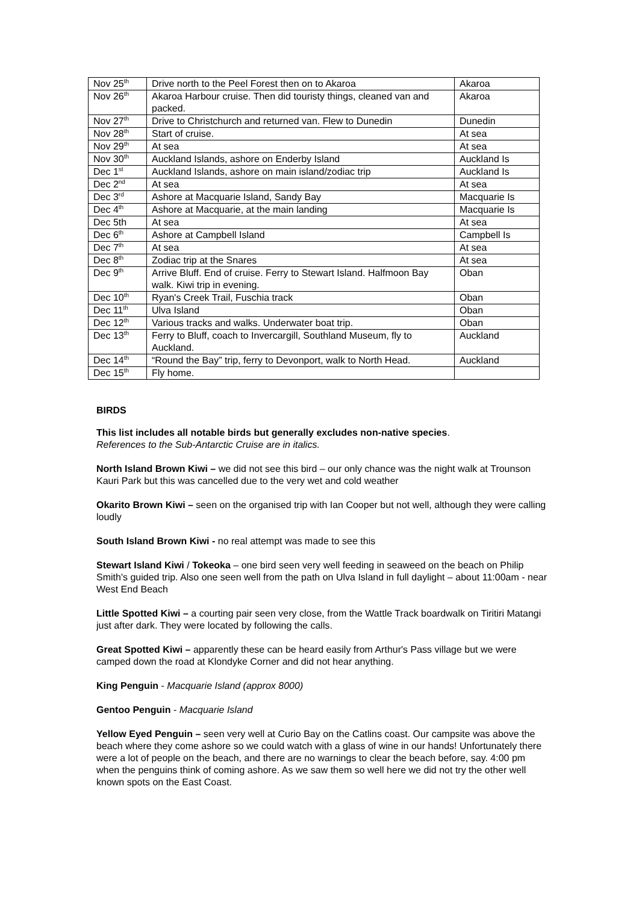| Nov 25<sup>th</sup> | Drive north to the Peel Forest then on to Akaroa | Akaroa |
| Nov 26<sup>th</sup> | Akaroa Harbour cruise. Then did touristy things, cleaned van and packed. | Akaroa |
| Nov 27<sup>th</sup> | Drive to Christchurch and returned van. Flew to Dunedin | Dunedin |
| Nov 28<sup>th</sup> | Start of cruise. | At sea |
| Nov 29<sup>th</sup> | At sea | At sea |
| Nov 30<sup>th</sup> | Auckland Islands, ashore on Enderby Island | Auckland Is |
| Dec 1<sup>st</sup> | Auckland Islands, ashore on main island/zodiac trip | Auckland Is |
| Dec 2<sup>nd</sup> | At sea | At sea |
| Dec 3<sup>rd</sup> | Ashore at Macquarie Island, Sandy Bay | Macquarie Is |
| Dec 4<sup>th</sup> | Ashore at Macquarie, at the main landing | Macquarie Is |
| Dec 5th | At sea | At sea |
| Dec 6<sup>th</sup> | Ashore at Campbell Island | Campbell Is |
| Dec 7<sup>th</sup> | At sea | At sea |
| Dec 8<sup>th</sup> | Zodiac trip at the Snares | At sea |
| Dec 9<sup>th</sup> | Arrive Bluff. End of cruise. Ferry to Stewart Island. Halfmoon Bay walk. Kiwi trip in evening. | Oban |
| Dec 10<sup>th</sup> | Ryan's Creek Trail, Fuschia track | Oban |
| Dec 11<sup>th</sup> | Ulva Island | Oban |
| Dec 12<sup>th</sup> | Various tracks and walks. Underwater boat trip. | Oban |
| Dec 13<sup>th</sup> | Ferry to Bluff, coach to Invercargill, Southland Museum, fly to Auckland. | Auckland |
| Dec 14<sup>th</sup> | “Round the Bay” trip, ferry to Devonport, walk to North Head. | Auckland |
| Dec 15<sup>th</sup> | Fly home. | |
BIRDS
This list includes all notable birds but generally excludes non-native species.
References to the Sub-Antarctic Cruise are in italics.
North Island Brown Kiwi – we did not see this bird – our only chance was the night walk at Trounson Kauri Park but this was cancelled due to the very wet and cold weather
Okarito Brown Kiwi – seen on the organised trip with Ian Cooper but not well, although they were calling loudly
South Island Brown Kiwi - no real attempt was made to see this
Stewart Island Kiwi / Tokeoka – one bird seen very well feeding in seaweed on the beach on Philip Smith's guided trip. Also one seen well from the path on Ulva Island in full daylight – about 11:00am - near West End Beach
Little Spotted Kiwi – a courting pair seen very close, from the Wattle Track boardwalk on Tiritiri Matangi just after dark. They were located by following the calls.
Great Spotted Kiwi – apparently these can be heard easily from Arthur's Pass village but we were camped down the road at Klondyke Corner and did not hear anything.
King Penguin - Macquarie Island (approx 8000)
Gentoo Penguin - Macquarie Island
Yellow Eyed Penguin – seen very well at Curio Bay on the Catlins coast. Our campsite was above the beach where they come ashore so we could watch with a glass of wine in our hands! Unfortunately there were a lot of people on the beach, and there are no warnings to clear the beach before, say. 4:00 pm when the penguins think of coming ashore. As we saw them so well here we did not try the other well known spots on the East Coast.